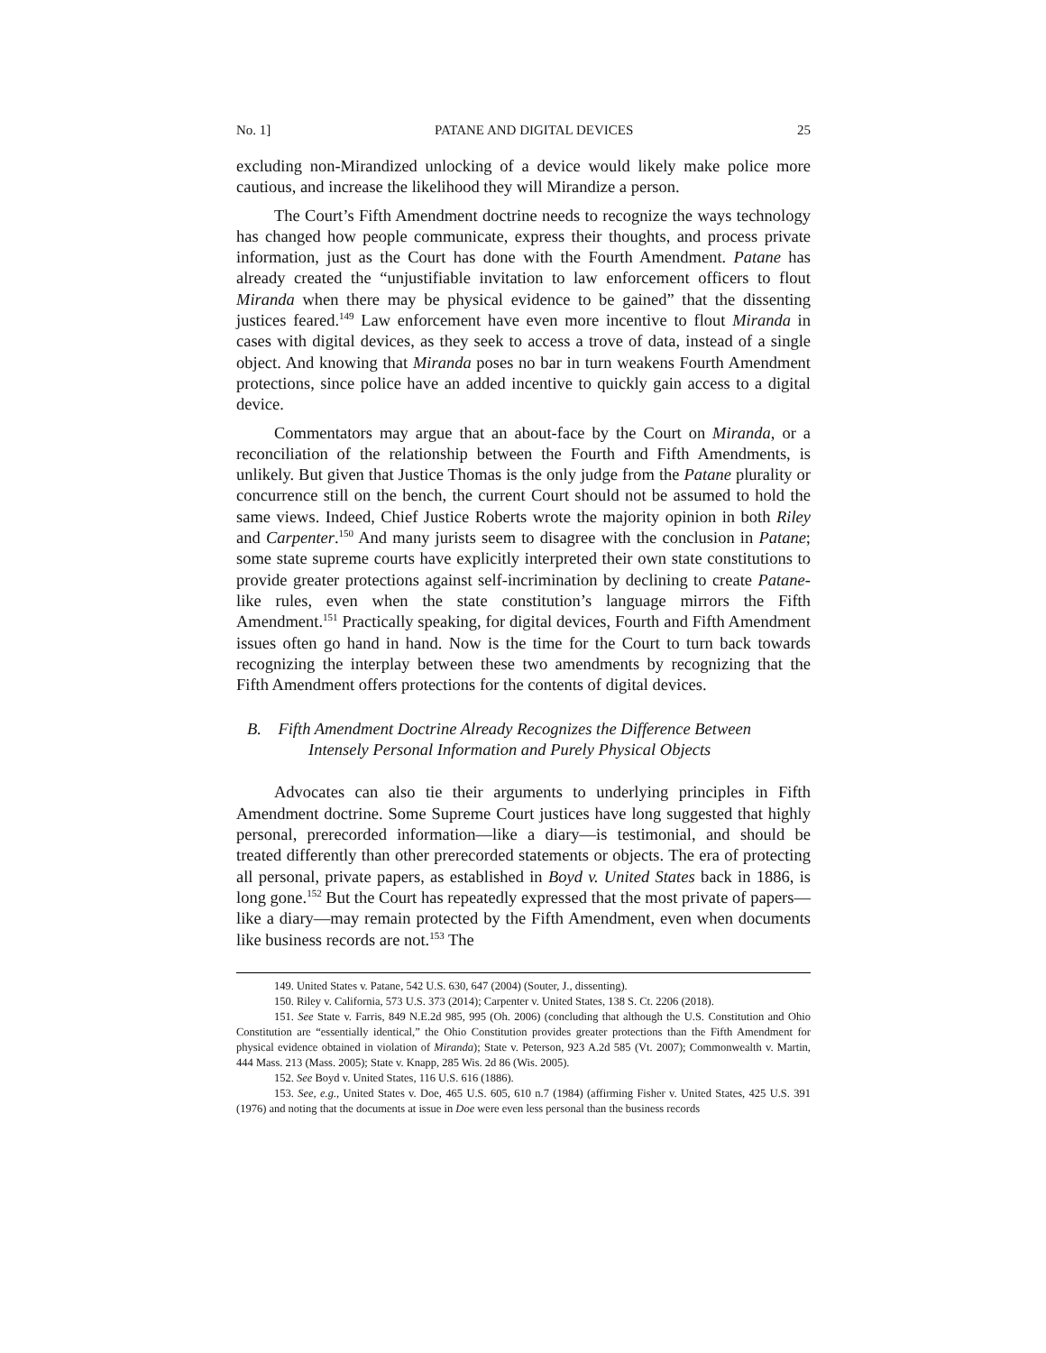No. 1] PATANE AND DIGITAL DEVICES 25
excluding non-Mirandized unlocking of a device would likely make police more cautious, and increase the likelihood they will Mirandize a person.
The Court’s Fifth Amendment doctrine needs to recognize the ways technology has changed how people communicate, express their thoughts, and process private information, just as the Court has done with the Fourth Amendment. Patane has already created the “unjustifiable invitation to law enforcement officers to flout Miranda when there may be physical evidence to be gained” that the dissenting justices feared.<sup>149</sup> Law enforcement have even more incentive to flout Miranda in cases with digital devices, as they seek to access a trove of data, instead of a single object. And knowing that Miranda poses no bar in turn weakens Fourth Amendment protections, since police have an added incentive to quickly gain access to a digital device.
Commentators may argue that an about-face by the Court on Miranda, or a reconciliation of the relationship between the Fourth and Fifth Amendments, is unlikely. But given that Justice Thomas is the only judge from the Patane plurality or concurrence still on the bench, the current Court should not be assumed to hold the same views. Indeed, Chief Justice Roberts wrote the majority opinion in both Riley and Carpenter.<sup>150</sup> And many jurists seem to disagree with the conclusion in Patane; some state supreme courts have explicitly interpreted their own state constitutions to provide greater protections against self-incrimination by declining to create Patane-like rules, even when the state constitution’s language mirrors the Fifth Amendment.<sup>151</sup> Practically speaking, for digital devices, Fourth and Fifth Amendment issues often go hand in hand. Now is the time for the Court to turn back towards recognizing the interplay between these two amendments by recognizing that the Fifth Amendment offers protections for the contents of digital devices.
B. Fifth Amendment Doctrine Already Recognizes the Difference Between Intensely Personal Information and Purely Physical Objects
Advocates can also tie their arguments to underlying principles in Fifth Amendment doctrine. Some Supreme Court justices have long suggested that highly personal, prerecorded information—like a diary—is testimonial, and should be treated differently than other prerecorded statements or objects. The era of protecting all personal, private papers, as established in Boyd v. United States back in 1886, is long gone.<sup>152</sup> But the Court has repeatedly expressed that the most private of papers—like a diary—may remain protected by the Fifth Amendment, even when documents like business records are not.<sup>153</sup> The
149. United States v. Patane, 542 U.S. 630, 647 (2004) (Souter, J., dissenting).
150. Riley v. California, 573 U.S. 373 (2014); Carpenter v. United States, 138 S. Ct. 2206 (2018).
151. See State v. Farris, 849 N.E.2d 985, 995 (Oh. 2006) (concluding that although the U.S. Constitution and Ohio Constitution are “essentially identical,” the Ohio Constitution provides greater protections than the Fifth Amendment for physical evidence obtained in violation of Miranda); State v. Peterson, 923 A.2d 585 (Vt. 2007); Commonwealth v. Martin, 444 Mass. 213 (Mass. 2005); State v. Knapp, 285 Wis. 2d 86 (Wis. 2005).
152. See Boyd v. United States, 116 U.S. 616 (1886).
153. See, e.g., United States v. Doe, 465 U.S. 605, 610 n.7 (1984) (affirming Fisher v. United States, 425 U.S. 391 (1976) and noting that the documents at issue in Doe were even less personal than the business records